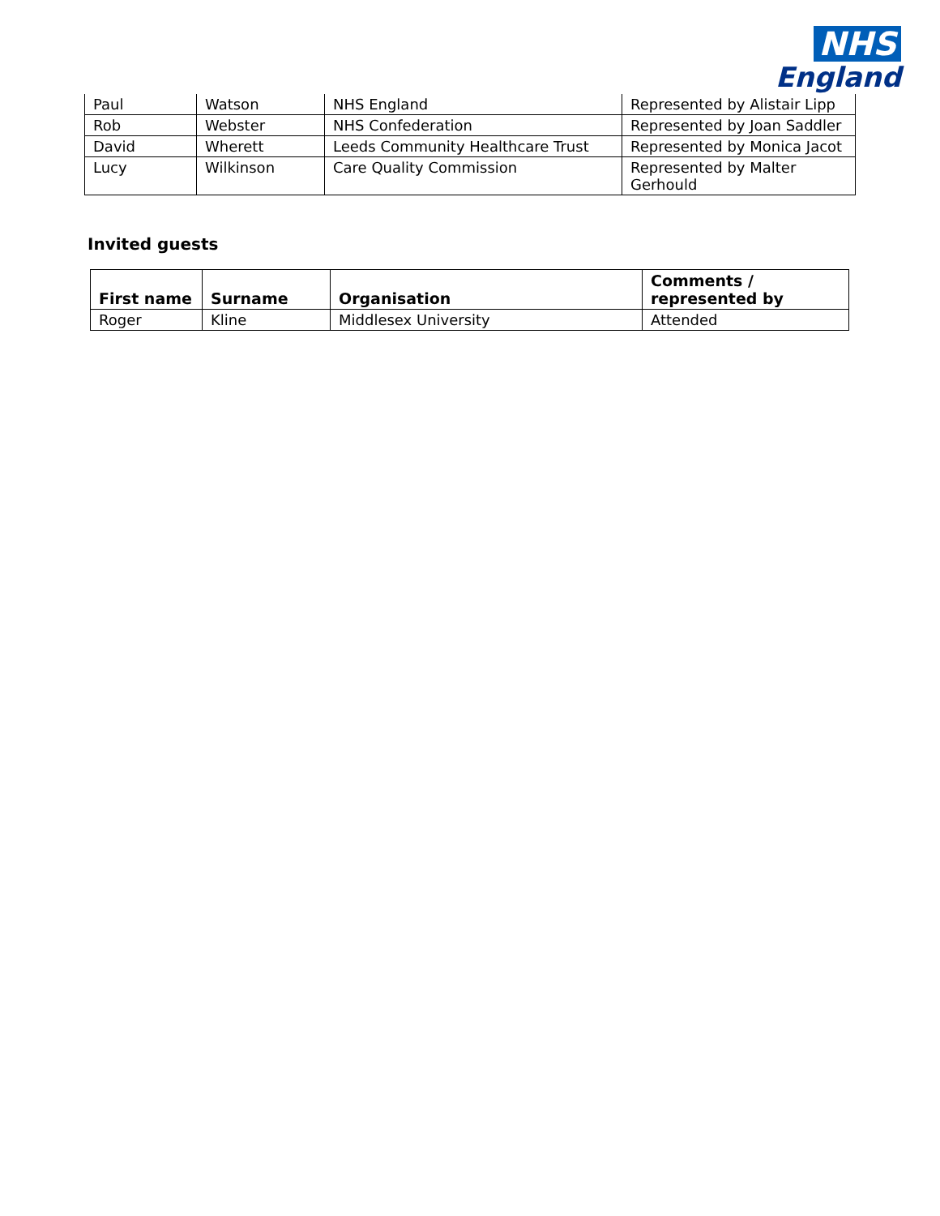NHS
England
| Paul | Watson | NHS England | Represented by Alistair Lipp |
| Rob | Webster | NHS Confederation | Represented by Joan Saddler |
| David | Wherett | Leeds Community Healthcare Trust | Represented by Monica Jacot |
| Lucy | Wilkinson | Care Quality Commission | Represented by Malter Gerhould |
Invited guests
| First name | Surname | Organisation | Comments / represented by |
| --- | --- | --- | --- |
| Roger | Kline | Middlesex University | Attended |